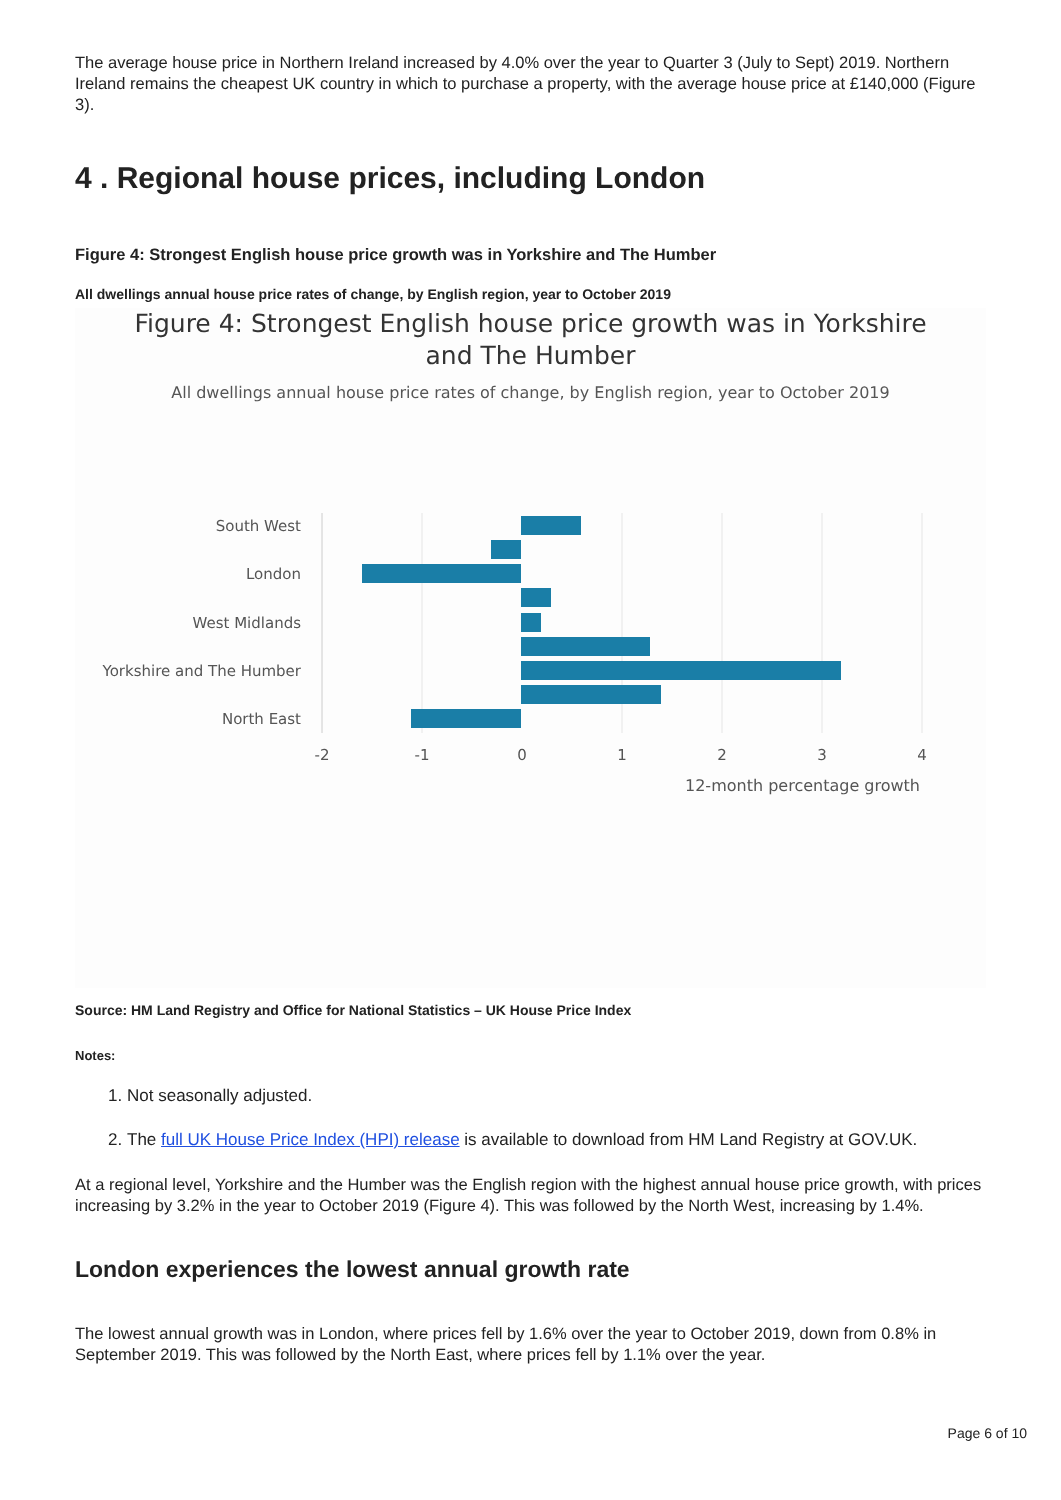The average house price in Northern Ireland increased by 4.0% over the year to Quarter 3 (July to Sept) 2019. Northern Ireland remains the cheapest UK country in which to purchase a property, with the average house price at £140,000 (Figure 3).
4 . Regional house prices, including London
Figure 4: Strongest English house price growth was in Yorkshire and The Humber
All dwellings annual house price rates of change, by English region, year to October 2019
Figure 4: Strongest English house price growth was in Yorkshire
and The Humber
All dwellings annual house price rates of change, by English region, year to October 2019
South West
London
West Midlands
Yorkshire and The Humber
North East
-2
-1
0
1
2
3
4
12-month percentage growth
Source: HM Land Registry and Office for National Statistics – UK House Price Index
Notes:
1. Not seasonally adjusted.
2. The full UK House Price Index (HPI) release is available to download from HM Land Registry at GOV.UK.
At a regional level, Yorkshire and the Humber was the English region with the highest annual house price growth, with prices increasing by 3.2% in the year to October 2019 (Figure 4). This was followed by the North West, increasing by 1.4%.
London experiences the lowest annual growth rate
The lowest annual growth was in London, where prices fell by 1.6% over the year to October 2019, down from 0.8% in September 2019. This was followed by the North East, where prices fell by 1.1% over the year.
Page 6 of 10